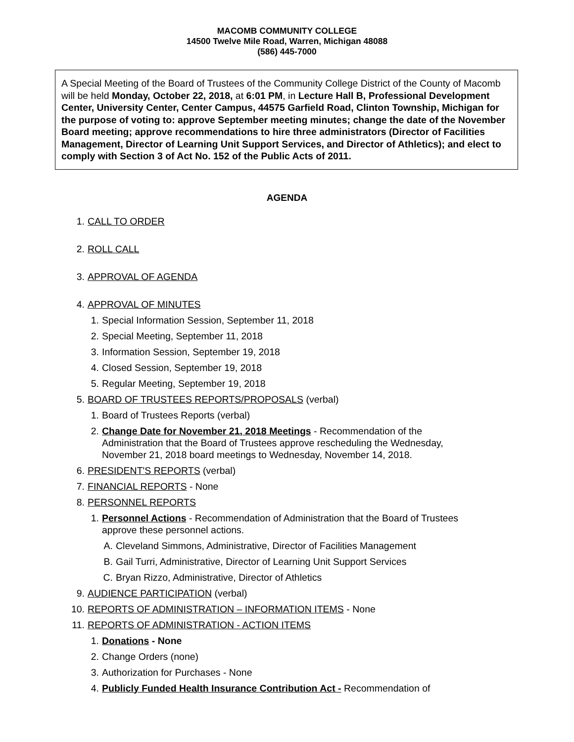MACOMB COMMUNITY COLLEGE
14500 Twelve Mile Road, Warren, Michigan 48088
(586) 445-7000
A Special Meeting of the Board of Trustees of the Community College District of the County of Macomb will be held Monday, October 22, 2018, at 6:01 PM, in Lecture Hall B, Professional Development Center, University Center, Center Campus, 44575 Garfield Road, Clinton Township, Michigan for the purpose of voting to: approve September meeting minutes; change the date of the November Board meeting; approve recommendations to hire three administrators (Director of Facilities Management, Director of Learning Unit Support Services, and Director of Athletics); and elect to comply with Section 3 of Act No. 152 of the Public Acts of 2011.
AGENDA
1. CALL TO ORDER
2. ROLL CALL
3. APPROVAL OF AGENDA
4. APPROVAL OF MINUTES
1. Special Information Session, September 11, 2018
2. Special Meeting, September 11, 2018
3. Information Session, September 19, 2018
4. Closed Session, September 19, 2018
5. Regular Meeting, September 19, 2018
5. BOARD OF TRUSTEES REPORTS/PROPOSALS (verbal)
1. Board of Trustees Reports (verbal)
2. Change Date for November 21, 2018 Meetings - Recommendation of the Administration that the Board of Trustees approve rescheduling the Wednesday, November 21, 2018 board meetings to Wednesday, November 14, 2018.
6. PRESIDENT'S REPORTS (verbal)
7. FINANCIAL REPORTS - None
8. PERSONNEL REPORTS
1. Personnel Actions - Recommendation of Administration that the Board of Trustees approve these personnel actions.
A. Cleveland Simmons, Administrative, Director of Facilities Management
B. Gail Turri, Administrative, Director of Learning Unit Support Services
C. Bryan Rizzo, Administrative, Director of Athletics
9. AUDIENCE PARTICIPATION (verbal)
10. REPORTS OF ADMINISTRATION – INFORMATION ITEMS - None
11. REPORTS OF ADMINISTRATION - ACTION ITEMS
1. Donations - None
2. Change Orders (none)
3. Authorization for Purchases - None
4. Publicly Funded Health Insurance Contribution Act - Recommendation of